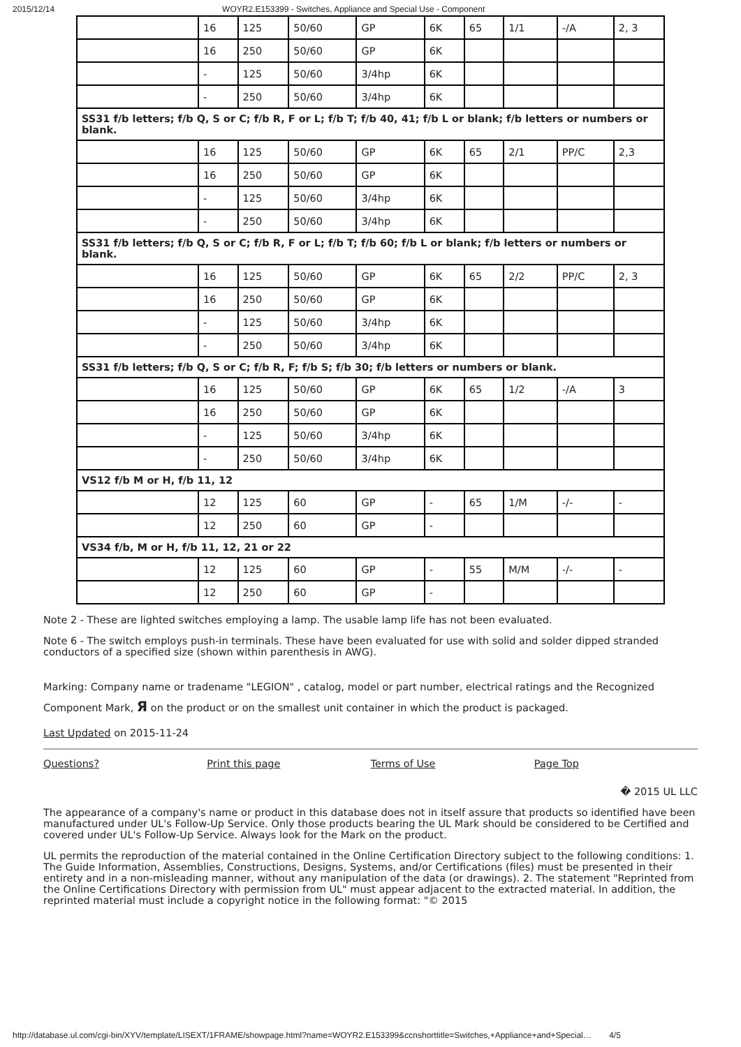2015/12/14 WOYR2.E153399 - Switches, Appliance and Special Use - Component
| | 16 | 125 | 50/60 | GP | 6K | 65 | 1/1 | -/A | 2, 3 |
| | 16 | 250 | 50/60 | GP | 6K | | | | |
| | - | 125 | 50/60 | 3/4hp | 6K | | | | |
| | - | 250 | 50/60 | 3/4hp | 6K | | | | |
| SS31 f/b letters; f/b Q, S or C; f/b R, F or L; f/b T; f/b 40, 41; f/b L or blank; f/b letters or numbers or blank. | | | | | | | | | |
| | 16 | 125 | 50/60 | GP | 6K | 65 | 2/1 | PP/C | 2,3 |
| | 16 | 250 | 50/60 | GP | 6K | | | | |
| | - | 125 | 50/60 | 3/4hp | 6K | | | | |
| | - | 250 | 50/60 | 3/4hp | 6K | | | | |
| SS31 f/b letters; f/b Q, S or C; f/b R, F or L; f/b T; f/b 60; f/b L or blank; f/b letters or numbers or blank. | | | | | | | | | |
| | 16 | 125 | 50/60 | GP | 6K | 65 | 2/2 | PP/C | 2, 3 |
| | 16 | 250 | 50/60 | GP | 6K | | | | |
| | - | 125 | 50/60 | 3/4hp | 6K | | | | |
| | - | 250 | 50/60 | 3/4hp | 6K | | | | |
| SS31 f/b letters; f/b Q, S or C; f/b R, F; f/b S; f/b 30; f/b letters or numbers or blank. | | | | | | | | | |
| | 16 | 125 | 50/60 | GP | 6K | 65 | 1/2 | -/A | 3 |
| | 16 | 250 | 50/60 | GP | 6K | | | | |
| | - | 125 | 50/60 | 3/4hp | 6K | | | | |
| | - | 250 | 50/60 | 3/4hp | 6K | | | | |
| VS12 f/b M or H, f/b 11, 12 | | | | | | | | | |
| | 12 | 125 | 60 | GP | - | 65 | 1/M | -/- | - |
| | 12 | 250 | 60 | GP | - | | | | |
| VS34 f/b, M or H, f/b 11, 12, 21 or 22 | | | | | | | | | |
| | 12 | 125 | 60 | GP | - | 55 | M/M | -/- | - |
| | 12 | 250 | 60 | GP | - | | | | |
Note 2 - These are lighted switches employing a lamp. The usable lamp life has not been evaluated.
Note 6 - The switch employs push-in terminals. These have been evaluated for use with solid and solder dipped stranded conductors of a specified size (shown within parenthesis in AWG).
Marking: Company name or tradename "LEGION" , catalog, model or part number, electrical ratings and the Recognized Component Mark, Я on the product or on the smallest unit container in which the product is packaged.
Last Updated on 2015-11-24
Questions? Print this page Terms of Use Page Top
� 2015 UL LLC
The appearance of a company's name or product in this database does not in itself assure that products so identified have been manufactured under UL's Follow-Up Service. Only those products bearing the UL Mark should be considered to be Certified and covered under UL's Follow-Up Service. Always look for the Mark on the product.
UL permits the reproduction of the material contained in the Online Certification Directory subject to the following conditions: 1. The Guide Information, Assemblies, Constructions, Designs, Systems, and/or Certifications (files) must be presented in their entirety and in a non-misleading manner, without any manipulation of the data (or drawings). 2. The statement "Reprinted from the Online Certifications Directory with permission from UL" must appear adjacent to the extracted material. In addition, the reprinted material must include a copyright notice in the following format: "© 2015
http://database.ul.com/cgi-bin/XYV/template/LISEXT/1FRAME/showpage.html?name=WOYR2.E153399&ccnshorttitle=Switches,+Appliance+and+Special… 4/5